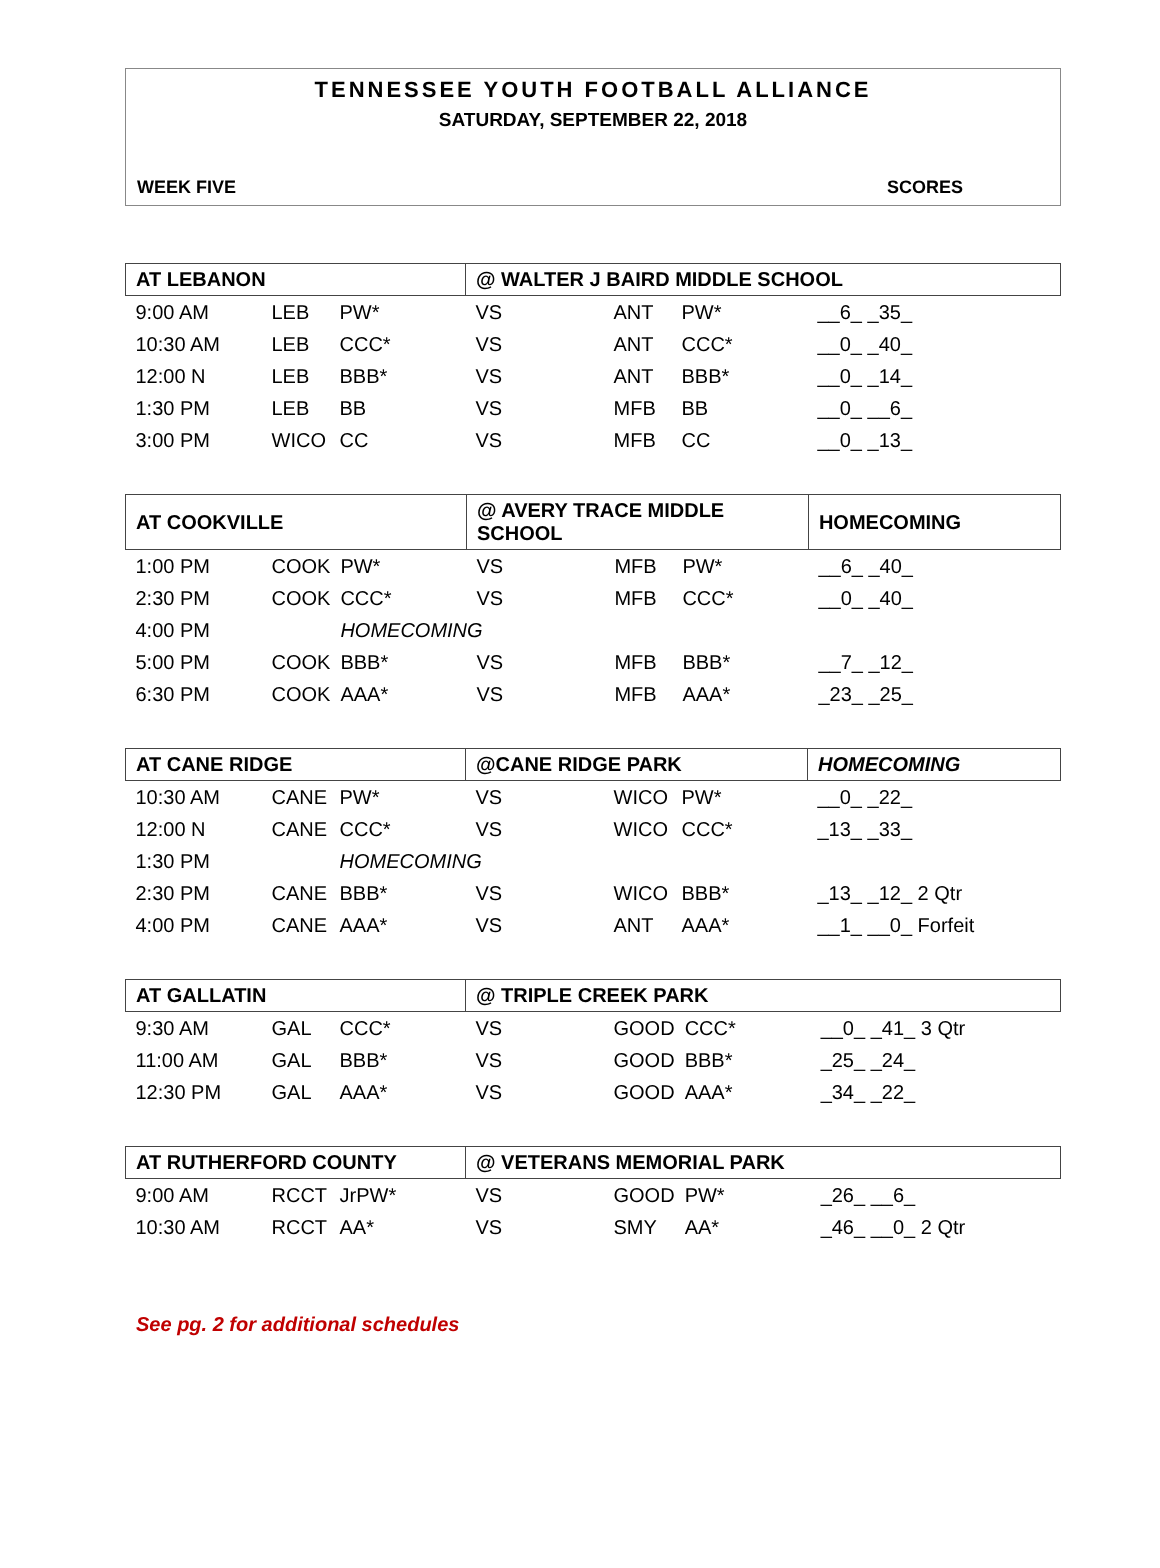TENNESSEE YOUTH FOOTBALL ALLIANCE
SATURDAY, SEPTEMBER 22, 2018
WEEK FIVE SCORES
| AT LEBANON | | | @ WALTER J BAIRD MIDDLE SCHOOL | | | |
| --- | --- | --- | --- | --- | --- | --- |
| 9:00 AM | LEB | PW* | VS | ANT | PW* | __6_ _35_ |
| 10:30 AM | LEB | CCC* | VS | ANT | CCC* | __0_ _40_ |
| 12:00 N | LEB | BBB* | VS | ANT | BBB* | __0_ _14_ |
| 1:30 PM | LEB | BB | VS | MFB | BB | __0_ __6_ |
| 3:00 PM | WICO | CC | VS | MFB | CC | __0_ _13_ |
| AT COOKVILLE | | | @ AVERY TRACE MIDDLE SCHOOL | | | HOMECOMING |
| --- | --- | --- | --- | --- | --- | --- |
| 1:00 PM | COOK | PW* | VS | MFB | PW* | __6_ _40_ |
| 2:30 PM | COOK | CCC* | VS | MFB | CCC* | __0_ _40_ |
| 4:00 PM | | HOMECOMING | | | | |
| 5:00 PM | COOK | BBB* | VS | MFB | BBB* | __7_ _12_ |
| 6:30 PM | COOK | AAA* | VS | MFB | AAA* | _23_ _25_ |
| AT CANE RIDGE | | | @CANE RIDGE PARK | | | HOMECOMING |
| --- | --- | --- | --- | --- | --- | --- |
| 10:30 AM | CANE | PW* | VS | WICO | PW* | __0_ _22_ |
| 12:00 N | CANE | CCC* | VS | WICO | CCC* | _13_ _33_ |
| 1:30 PM | | HOMECOMING | | | | |
| 2:30 PM | CANE | BBB* | VS | WICO | BBB* | _13_ _12_ 2 Qtr |
| 4:00 PM | CANE | AAA* | VS | ANT | AAA* | __1_ __0_ Forfeit |
| AT GALLATIN | | | @ TRIPLE CREEK PARK | | | |
| --- | --- | --- | --- | --- | --- | --- |
| 9:30 AM | GAL | CCC* | VS | GOOD | CCC* | __0_ _41_ 3 Qtr |
| 11:00 AM | GAL | BBB* | VS | GOOD | BBB* | _25_ _24_ |
| 12:30 PM | GAL | AAA* | VS | GOOD | AAA* | _34_ _22_ |
| AT RUTHERFORD COUNTY | | | @ VETERANS MEMORIAL PARK | | | |
| --- | --- | --- | --- | --- | --- | --- |
| 9:00 AM | RCCT | JrPW* | VS | GOOD | PW* | _26_ __6_ |
| 10:30 AM | RCCT | AA* | VS | SMY | AA* | _46_ __0_ 2 Qtr |
See pg. 2 for additional schedules